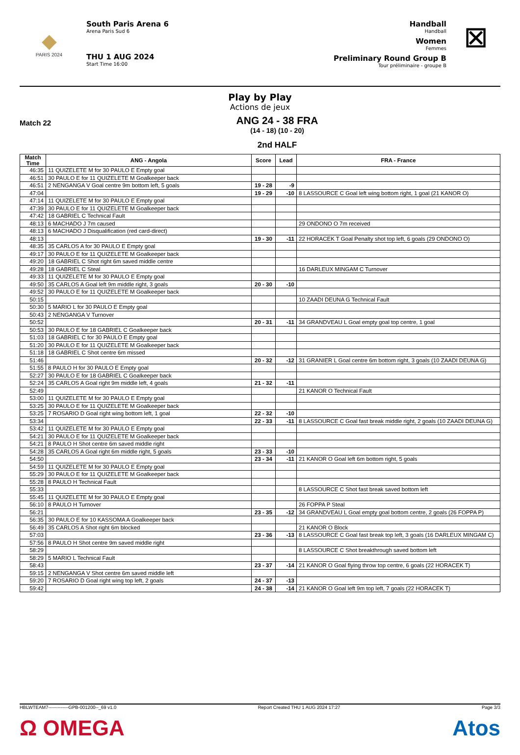◆
PARIS 2024
South Paris Arena 6
Arena Paris Sud 6
THU 1 AUG 2024
Start Time 16:00
Handball
Handball
Women
Femmes
Preliminary Round Group B
Tour préliminaire - groupe B
⊠
Play by Play
Actions de jeux
Match 22
ANG 24 - 38 FRA
(14 - 18) (10 - 20)
2nd HALF
| Match Time | ANG - Angola | Score | Lead | FRA - France |
| --- | --- | --- | --- | --- |
| 46:35 | 11 QUIZELETE M for 30 PAULO E Empty goal | | | |
| 46:51 | 30 PAULO E for 11 QUIZELETE M Goalkeeper back | | | |
| 46:51 | 2 NENGANGA V Goal centre 9m bottom left, 5 goals | 19 - 28 | -9 | |
| 47:04 | | 19 - 29 | -10 | 8 LASSOURCE C Goal left wing bottom right, 1 goal (21 KANOR O) |
| 47:14 | 11 QUIZELETE M for 30 PAULO E Empty goal | | | |
| 47:39 | 30 PAULO E for 11 QUIZELETE M Goalkeeper back | | | |
| 47:42 | 18 GABRIEL C Technical Fault | | | |
| 48:13 | 6 MACHADO J 7m caused | | | 29 ONDONO O 7m received |
| 48:13 | 6 MACHADO J Disqualification (red card-direct) | | | |
| 48:13 | | 19 - 30 | -11 | 22 HORACEK T Goal Penalty shot top left, 6 goals (29 ONDONO O) |
| 48:35 | 35 CARLOS A for 30 PAULO E Empty goal | | | |
| 49:17 | 30 PAULO E for 11 QUIZELETE M Goalkeeper back | | | |
| 49:20 | 18 GABRIEL C Shot right 6m saved middle centre | | | |
| 49:28 | 18 GABRIEL C Steal | | | 16 DARLEUX MINGAM C Turnover |
| 49:33 | 11 QUIZELETE M for 30 PAULO E Empty goal | | | |
| 49:50 | 35 CARLOS A Goal left 9m middle right, 3 goals | 20 - 30 | -10 | |
| 49:52 | 30 PAULO E for 11 QUIZELETE M Goalkeeper back | | | |
| 50:15 | | | | 10 ZAADI DEUNA G Technical Fault |
| 50:30 | 5 MARIO L for 30 PAULO E Empty goal | | | |
| 50:43 | 2 NENGANGA V Turnover | | | |
| 50:52 | | 20 - 31 | -11 | 34 GRANDVEAU L Goal empty goal top centre, 1 goal |
| 50:53 | 30 PAULO E for 18 GABRIEL C Goalkeeper back | | | |
| 51:03 | 18 GABRIEL C for 30 PAULO E Empty goal | | | |
| 51:20 | 30 PAULO E for 11 QUIZELETE M Goalkeeper back | | | |
| 51:18 | 18 GABRIEL C Shot centre 6m missed | | | |
| 51:46 | | 20 - 32 | -12 | 31 GRANIER L Goal centre 6m bottom right, 3 goals (10 ZAADI DEUNA G) |
| 51:55 | 8 PAULO H for 30 PAULO E Empty goal | | | |
| 52:27 | 30 PAULO E for 18 GABRIEL C Goalkeeper back | | | |
| 52:24 | 35 CARLOS A Goal right 9m middle left, 4 goals | 21 - 32 | -11 | |
| 52:49 | | | | 21 KANOR O Technical Fault |
| 53:00 | 11 QUIZELETE M for 30 PAULO E Empty goal | | | |
| 53:25 | 30 PAULO E for 11 QUIZELETE M Goalkeeper back | | | |
| 53:25 | 7 ROSARIO D Goal right wing bottom left, 1 goal | 22 - 32 | -10 | |
| 53:34 | | 22 - 33 | -11 | 8 LASSOURCE C Goal fast break middle right, 2 goals (10 ZAADI DEUNA G) |
| 53:42 | 11 QUIZELETE M for 30 PAULO E Empty goal | | | |
| 54:21 | 30 PAULO E for 11 QUIZELETE M Goalkeeper back | | | |
| 54:21 | 8 PAULO H Shot centre 6m saved middle right | | | |
| 54:28 | 35 CARLOS A Goal right 6m middle right, 5 goals | 23 - 33 | -10 | |
| 54:50 | | 23 - 34 | -11 | 21 KANOR O Goal left 6m bottom right, 5 goals |
| 54:59 | 11 QUIZELETE M for 30 PAULO E Empty goal | | | |
| 55:29 | 30 PAULO E for 11 QUIZELETE M Goalkeeper back | | | |
| 55:28 | 8 PAULO H Technical Fault | | | |
| 55:33 | | | | 8 LASSOURCE C Shot fast break saved bottom left |
| 55:45 | 11 QUIZELETE M for 30 PAULO E Empty goal | | | |
| 56:10 | 8 PAULO H Turnover | | | 26 FOPPA P Steal |
| 56:21 | | 23 - 35 | -12 | 34 GRANDVEAU L Goal empty goal bottom centre, 2 goals (26 FOPPA P) |
| 56:35 | 30 PAULO E for 10 KASSOMA A Goalkeeper back | | | |
| 56:49 | 35 CARLOS A Shot right 6m blocked | | | 21 KANOR O Block |
| 57:03 | | 23 - 36 | -13 | 8 LASSOURCE C Goal fast break top left, 3 goals (16 DARLEUX MINGAM C) |
| 57:56 | 8 PAULO H Shot centre 9m saved middle right | | | |
| 58:29 | | | | 8 LASSOURCE C Shot breakthrough saved bottom left |
| 58:29 | 5 MARIO L Technical Fault | | | |
| 58:43 | | 23 - 37 | -14 | 21 KANOR O Goal flying throw top centre, 6 goals (22 HORACEK T) |
| 59:15 | 2 NENGANGA V Shot centre 6m saved middle left | | | |
| 59:20 | 7 ROSARIO D Goal right wing top left, 2 goals | 24 - 37 | -13 | |
| 59:42 | | 24 - 38 | -14 | 21 KANOR O Goal left 9m top left, 7 goals (22 HORACEK T) |
HBLWTEAM7-------------GPB-001200--_69 v1.0 Report Created THU 1 AUG 2024 17:27 Page 3/3
Ω OMEGA Atos